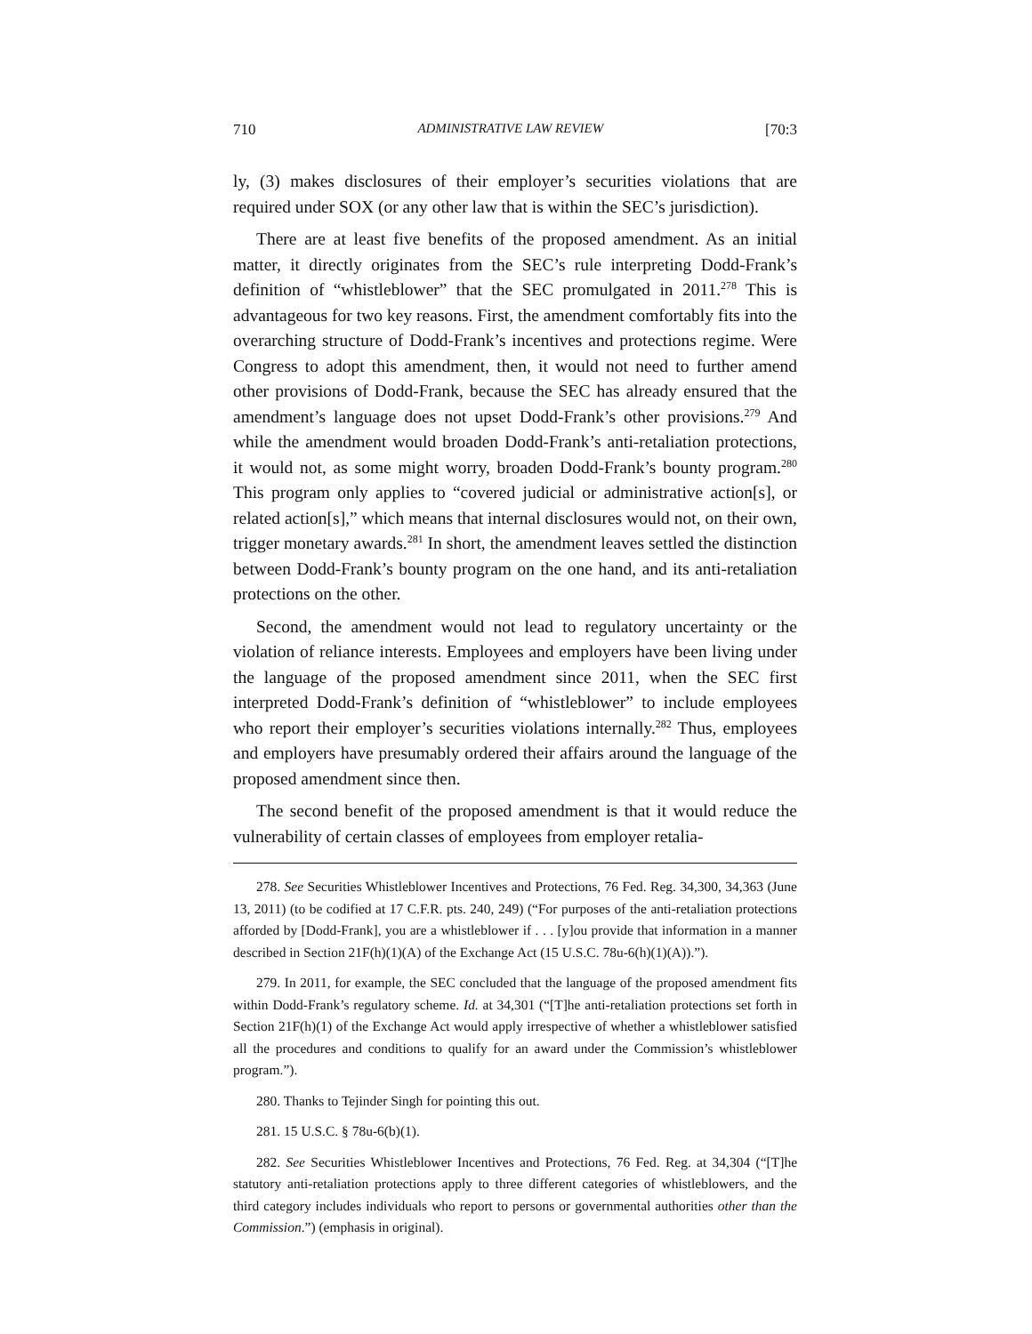710 ADMINISTRATIVE LAW REVIEW [70:3
ly, (3) makes disclosures of their employer’s securities violations that are required under SOX (or any other law that is within the SEC’s jurisdiction).
There are at least five benefits of the proposed amendment. As an initial matter, it directly originates from the SEC’s rule interpreting Dodd-Frank’s definition of “whistleblower” that the SEC promulgated in 2011.<sup>278</sup> This is advantageous for two key reasons. First, the amendment comfortably fits into the overarching structure of Dodd-Frank’s incentives and protections regime. Were Congress to adopt this amendment, then, it would not need to further amend other provisions of Dodd-Frank, because the SEC has already ensured that the amendment’s language does not upset Dodd-Frank’s other provisions.<sup>279</sup> And while the amendment would broaden Dodd-Frank’s anti-retaliation protections, it would not, as some might worry, broaden Dodd-Frank’s bounty program.<sup>280</sup> This program only applies to “covered judicial or administrative action[s], or related action[s],” which means that internal disclosures would not, on their own, trigger monetary awards.<sup>281</sup> In short, the amendment leaves settled the distinction between Dodd-Frank’s bounty program on the one hand, and its anti-retaliation protections on the other.
Second, the amendment would not lead to regulatory uncertainty or the violation of reliance interests. Employees and employers have been living under the language of the proposed amendment since 2011, when the SEC first interpreted Dodd-Frank’s definition of “whistleblower” to include employees who report their employer’s securities violations internally.<sup>282</sup> Thus, employees and employers have presumably ordered their affairs around the language of the proposed amendment since then.
The second benefit of the proposed amendment is that it would reduce the vulnerability of certain classes of employees from employer retalia-
278. See Securities Whistleblower Incentives and Protections, 76 Fed. Reg. 34,300, 34,363 (June 13, 2011) (to be codified at 17 C.F.R. pts. 240, 249) (“For purposes of the anti-retaliation protections afforded by [Dodd-Frank], you are a whistleblower if . . . [y]ou provide that information in a manner described in Section 21F(h)(1)(A) of the Exchange Act (15 U.S.C. 78u-6(h)(1)(A)).”).
279. In 2011, for example, the SEC concluded that the language of the proposed amendment fits within Dodd-Frank’s regulatory scheme. Id. at 34,301 (“[T]he anti-retaliation protections set forth in Section 21F(h)(1) of the Exchange Act would apply irrespective of whether a whistleblower satisfied all the procedures and conditions to qualify for an award under the Commission’s whistleblower program.”).
280. Thanks to Tejinder Singh for pointing this out.
281. 15 U.S.C. § 78u-6(b)(1).
282. See Securities Whistleblower Incentives and Protections, 76 Fed. Reg. at 34,304 (“[T]he statutory anti-retaliation protections apply to three different categories of whistleblowers, and the third category includes individuals who report to persons or governmental authorities other than the Commission.”) (emphasis in original).